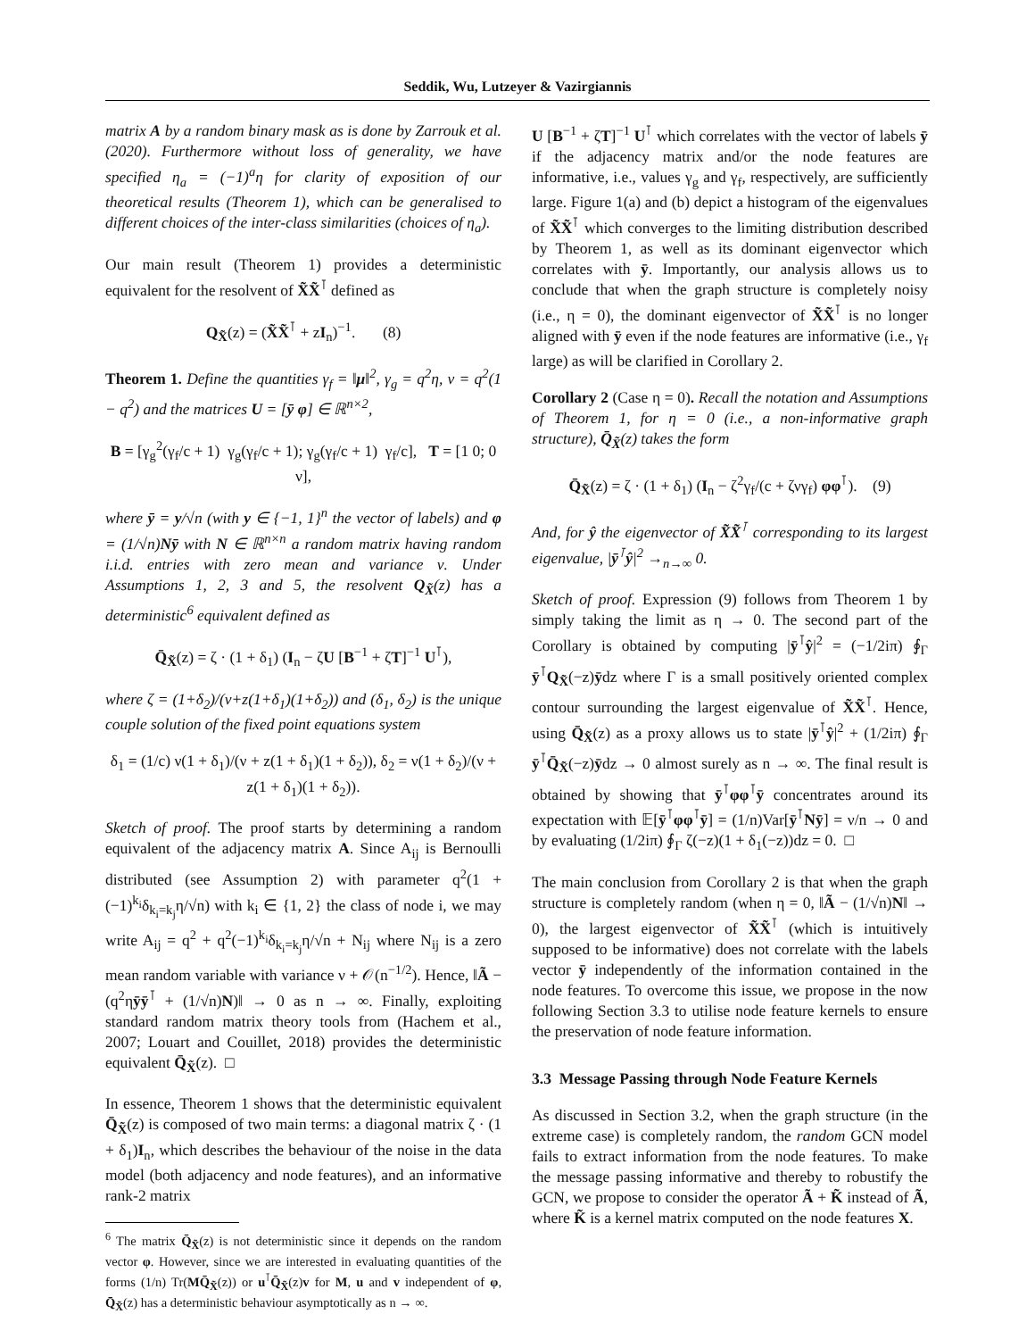Seddik, Wu, Lutzeyer & Vazirgiannis
matrix A by a random binary mask as is done by Zarrouk et al. (2020). Furthermore without loss of generality, we have specified η<sub>a</sub> = (−1)<sup>a</sup>η for clarity of exposition of our theoretical results (Theorem 1), which can be generalised to different choices of the inter-class similarities (choices of η<sub>a</sub>).
Our main result (Theorem 1) provides a deterministic equivalent for the resolvent of X̃X̃<sup>⊺</sup> defined as
Q<sub>X̃</sub>(z) = (X̃X̃<sup>⊺</sup> + zI<sub>n</sub>)<sup>−1</sup>. (8)
Theorem 1. Define the quantities γ<sub>f</sub> = ‖μ‖<sup>2</sup>, γ<sub>g</sub> = q<sup>2</sup>η, ν = q<sup>2</sup>(1 − q<sup>2</sup>) and the matrices U = [ȳ φ] ∈ ℝ<sup>n×2</sup>,
B = [γ<sub>g</sub><sup>2</sup>(γ<sub>f</sub>/c + 1) γ<sub>g</sub>(γ<sub>f</sub>/c + 1); γ<sub>g</sub>(γ<sub>f</sub>/c + 1) γ<sub>f</sub>/c], T = [1 0; 0 ν],
where ȳ = y/√n (with y ∈ {−1, 1}<sup>n</sup> the vector of labels) and φ = (1/√n)Nȳ with N ∈ ℝ<sup>n×n</sup> a random matrix having random i.i.d. entries with zero mean and variance ν. Under Assumptions 1, 2, 3 and 5, the resolvent Q<sub>X̃</sub>(z) has a deterministic<sup>6</sup> equivalent defined as
Q̄<sub>X̃</sub>(z) = ζ · (1 + δ<sub>1</sub>) (I<sub>n</sub> − ζU [B<sup>−1</sup> + ζT]<sup>−1</sup> U<sup>⊺</sup>),
where ζ = (1+δ<sub>2</sub>)/(ν+z(1+δ<sub>1</sub>)(1+δ<sub>2</sub>)) and (δ<sub>1</sub>, δ<sub>2</sub>) is the unique couple solution of the fixed point equations system
δ<sub>1</sub> = (1/c) ν(1 + δ<sub>1</sub>)/(ν + z(1 + δ<sub>1</sub>)(1 + δ<sub>2</sub>)), δ<sub>2</sub> = ν(1 + δ<sub>2</sub>)/(ν + z(1 + δ<sub>1</sub>)(1 + δ<sub>2</sub>)).
Sketch of proof. The proof starts by determining a random equivalent of the adjacency matrix A. Since A<sub>ij</sub> is Bernoulli distributed (see Assumption 2) with parameter q<sup>2</sup>(1 + (−1)<sup>k<sub>i</sub></sup>δ<sub>k<sub>i</sub>=k<sub>j</sub></sub>η/√n) with k<sub>i</sub> ∈ {1, 2} the class of node i, we may write A<sub>ij</sub> = q<sup>2</sup> + q<sup>2</sup>(−1)<sup>k<sub>i</sub></sup>δ<sub>k<sub>i</sub>=k<sub>j</sub></sub>η/√n + N<sub>ij</sub> where N<sub>ij</sub> is a zero mean random variable with variance ν + 𝒪(n<sup>−1/2</sup>). Hence, ‖Ã − (q<sup>2</sup>ηȳȳ<sup>⊺</sup> + (1/√n)N)‖ → 0 as n → ∞. Finally, exploiting standard random matrix theory tools from (Hachem et al., 2007; Louart and Couillet, 2018) provides the deterministic equivalent Q̄<sub>X̃</sub>(z). □
In essence, Theorem 1 shows that the deterministic equivalent Q̄<sub>X̃</sub>(z) is composed of two main terms: a diagonal matrix ζ · (1 + δ<sub>1</sub>)I<sub>n</sub>, which describes the behaviour of the noise in the data model (both adjacency and node features), and an informative rank-2 matrix
<sup>6</sup> The matrix Q̄<sub>X̃</sub>(z) is not deterministic since it depends on the random vector φ. However, since we are interested in evaluating quantities of the forms (1/n) Tr(MQ̄<sub>X̃</sub>(z)) or u<sup>⊺</sup>Q̄<sub>X̃</sub>(z)v for M, u and v independent of φ, Q̄<sub>X̃</sub>(z) has a deterministic behaviour asymptotically as n → ∞.
U [B<sup>−1</sup> + ζT]<sup>−1</sup> U<sup>⊺</sup> which correlates with the vector of labels ȳ if the adjacency matrix and/or the node features are informative, i.e., values γ<sub>g</sub> and γ<sub>f</sub>, respectively, are sufficiently large. Figure 1(a) and (b) depict a histogram of the eigenvalues of X̃X̃<sup>⊺</sup> which converges to the limiting distribution described by Theorem 1, as well as its dominant eigenvector which correlates with ȳ. Importantly, our analysis allows us to conclude that when the graph structure is completely noisy (i.e., η = 0), the dominant eigenvector of X̃X̃<sup>⊺</sup> is no longer aligned with ȳ even if the node features are informative (i.e., γ<sub>f</sub> large) as will be clarified in Corollary 2.
Corollary 2 (Case η = 0). Recall the notation and Assumptions of Theorem 1, for η = 0 (i.e., a non-informative graph structure), Q̄<sub>X̃</sub>(z) takes the form
Q̄<sub>X̃</sub>(z) = ζ · (1 + δ<sub>1</sub>) (I<sub>n</sub> − ζ<sup>2</sup>γ<sub>f</sub>/(c + ζνγ<sub>f</sub>) φφ<sup>⊺</sup>). (9)
And, for ŷ the eigenvector of X̃X̃<sup>⊺</sup> corresponding to its largest eigenvalue, |ȳ<sup>⊺</sup>ŷ|<sup>2</sup> →<sub>n→∞</sub> 0.
Sketch of proof. Expression (9) follows from Theorem 1 by simply taking the limit as η → 0. The second part of the Corollary is obtained by computing |ȳ<sup>⊺</sup>ŷ|<sup>2</sup> = (−1/2iπ) ∮<sub>Γ</sub> ȳ<sup>⊺</sup>Q<sub>X̃</sub>(−z)ȳdz where Γ is a small positively oriented complex contour surrounding the largest eigenvalue of X̃X̃<sup>⊺</sup>. Hence, using Q̄<sub>X̃</sub>(z) as a proxy allows us to state |ȳ<sup>⊺</sup>ŷ|<sup>2</sup> + (1/2iπ) ∮<sub>Γ</sub> ȳ<sup>⊺</sup>Q̄<sub>X̃</sub>(−z)ȳdz → 0 almost surely as n → ∞. The final result is obtained by showing that ȳ<sup>⊺</sup>φφ<sup>⊺</sup>ȳ concentrates around its expectation with 𝔼[ȳ<sup>⊺</sup>φφ<sup>⊺</sup>ȳ] = (1/n)Var[ȳ<sup>⊺</sup>Nȳ] = ν/n → 0 and by evaluating (1/2iπ) ∮<sub>Γ</sub> ζ(−z)(1 + δ<sub>1</sub>(−z))dz = 0. □
The main conclusion from Corollary 2 is that when the graph structure is completely random (when η = 0, ‖Ã − (1/√n)N‖ → 0), the largest eigenvector of X̃X̃<sup>⊺</sup> (which is intuitively supposed to be informative) does not correlate with the labels vector ȳ independently of the information contained in the node features. To overcome this issue, we propose in the now following Section 3.3 to utilise node feature kernels to ensure the preservation of node feature information.
3.3 Message Passing through Node Feature Kernels
As discussed in Section 3.2, when the graph structure (in the extreme case) is completely random, the random GCN model fails to extract information from the node features. To make the message passing informative and thereby to robustify the GCN, we propose to consider the operator Ã + K̃ instead of Ã, where K̃ is a kernel matrix computed on the node features X.